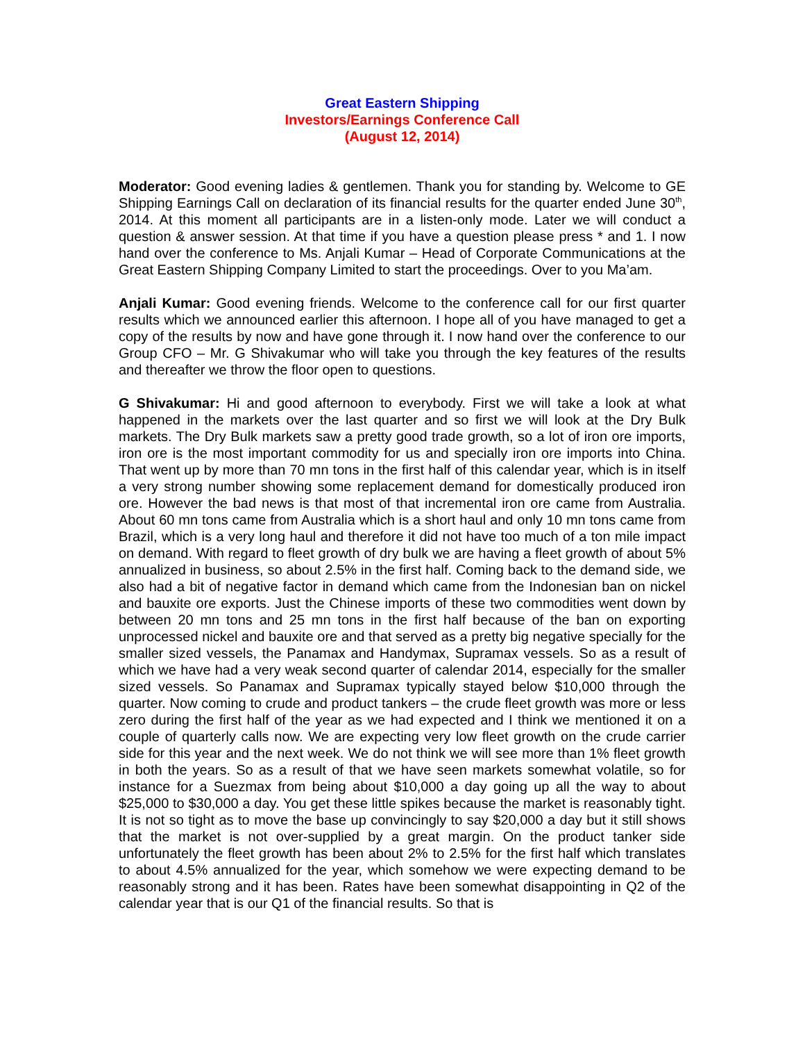Great Eastern Shipping
Investors/Earnings Conference Call
(August 12, 2014)
Moderator: Good evening ladies & gentlemen. Thank you for standing by. Welcome to GE Shipping Earnings Call on declaration of its financial results for the quarter ended June 30<sup>th</sup>, 2014. At this moment all participants are in a listen-only mode. Later we will conduct a question & answer session. At that time if you have a question please press * and 1. I now hand over the conference to Ms. Anjali Kumar – Head of Corporate Communications at the Great Eastern Shipping Company Limited to start the proceedings. Over to you Ma’am.
Anjali Kumar: Good evening friends. Welcome to the conference call for our first quarter results which we announced earlier this afternoon. I hope all of you have managed to get a copy of the results by now and have gone through it. I now hand over the conference to our Group CFO – Mr. G Shivakumar who will take you through the key features of the results and thereafter we throw the floor open to questions.
G Shivakumar: Hi and good afternoon to everybody. First we will take a look at what happened in the markets over the last quarter and so first we will look at the Dry Bulk markets. The Dry Bulk markets saw a pretty good trade growth, so a lot of iron ore imports, iron ore is the most important commodity for us and specially iron ore imports into China. That went up by more than 70 mn tons in the first half of this calendar year, which is in itself a very strong number showing some replacement demand for domestically produced iron ore. However the bad news is that most of that incremental iron ore came from Australia. About 60 mn tons came from Australia which is a short haul and only 10 mn tons came from Brazil, which is a very long haul and therefore it did not have too much of a ton mile impact on demand. With regard to fleet growth of dry bulk we are having a fleet growth of about 5% annualized in business, so about 2.5% in the first half. Coming back to the demand side, we also had a bit of negative factor in demand which came from the Indonesian ban on nickel and bauxite ore exports. Just the Chinese imports of these two commodities went down by between 20 mn tons and 25 mn tons in the first half because of the ban on exporting unprocessed nickel and bauxite ore and that served as a pretty big negative specially for the smaller sized vessels, the Panamax and Handymax, Supramax vessels. So as a result of which we have had a very weak second quarter of calendar 2014, especially for the smaller sized vessels. So Panamax and Supramax typically stayed below $10,000 through the quarter. Now coming to crude and product tankers – the crude fleet growth was more or less zero during the first half of the year as we had expected and I think we mentioned it on a couple of quarterly calls now. We are expecting very low fleet growth on the crude carrier side for this year and the next week. We do not think we will see more than 1% fleet growth in both the years. So as a result of that we have seen markets somewhat volatile, so for instance for a Suezmax from being about $10,000 a day going up all the way to about $25,000 to $30,000 a day. You get these little spikes because the market is reasonably tight. It is not so tight as to move the base up convincingly to say $20,000 a day but it still shows that the market is not over-supplied by a great margin. On the product tanker side unfortunately the fleet growth has been about 2% to 2.5% for the first half which translates to about 4.5% annualized for the year, which somehow we were expecting demand to be reasonably strong and it has been. Rates have been somewhat disappointing in Q2 of the calendar year that is our Q1 of the financial results. So that is